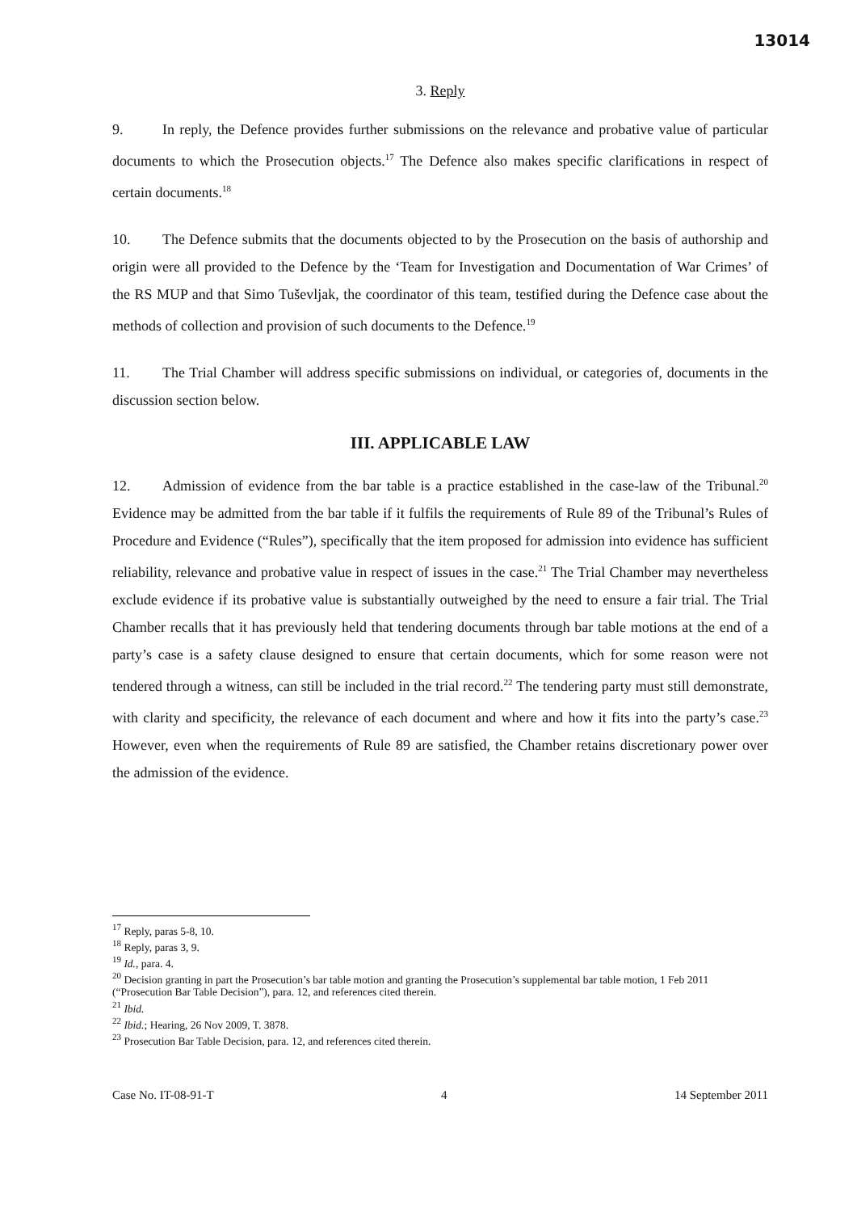13014
3. Reply
9. In reply, the Defence provides further submissions on the relevance and probative value of particular documents to which the Prosecution objects.<sup>17</sup> The Defence also makes specific clarifications in respect of certain documents.<sup>18</sup>
10. The Defence submits that the documents objected to by the Prosecution on the basis of authorship and origin were all provided to the Defence by the ‘Team for Investigation and Documentation of War Crimes’ of the RS MUP and that Simo Tuševljak, the coordinator of this team, testified during the Defence case about the methods of collection and provision of such documents to the Defence.<sup>19</sup>
11. The Trial Chamber will address specific submissions on individual, or categories of, documents in the discussion section below.
III. APPLICABLE LAW
12. Admission of evidence from the bar table is a practice established in the case-law of the Tribunal.<sup>20</sup> Evidence may be admitted from the bar table if it fulfils the requirements of Rule 89 of the Tribunal’s Rules of Procedure and Evidence (“Rules”), specifically that the item proposed for admission into evidence has sufficient reliability, relevance and probative value in respect of issues in the case.<sup>21</sup> The Trial Chamber may nevertheless exclude evidence if its probative value is substantially outweighed by the need to ensure a fair trial. The Trial Chamber recalls that it has previously held that tendering documents through bar table motions at the end of a party’s case is a safety clause designed to ensure that certain documents, which for some reason were not tendered through a witness, can still be included in the trial record.<sup>22</sup> The tendering party must still demonstrate, with clarity and specificity, the relevance of each document and where and how it fits into the party’s case.<sup>23</sup> However, even when the requirements of Rule 89 are satisfied, the Chamber retains discretionary power over the admission of the evidence.
<sup>17</sup> Reply, paras 5-8, 10.
<sup>18</sup> Reply, paras 3, 9.
<sup>19</sup> Id., para. 4.
<sup>20</sup> Decision granting in part the Prosecution’s bar table motion and granting the Prosecution’s supplemental bar table motion, 1 Feb 2011 (“Prosecution Bar Table Decision”), para. 12, and references cited therein.
<sup>21</sup> Ibid.
<sup>22</sup> Ibid.; Hearing, 26 Nov 2009, T. 3878.
<sup>23</sup> Prosecution Bar Table Decision, para. 12, and references cited therein.
Case No. IT-08-91-T 4 14 September 2011